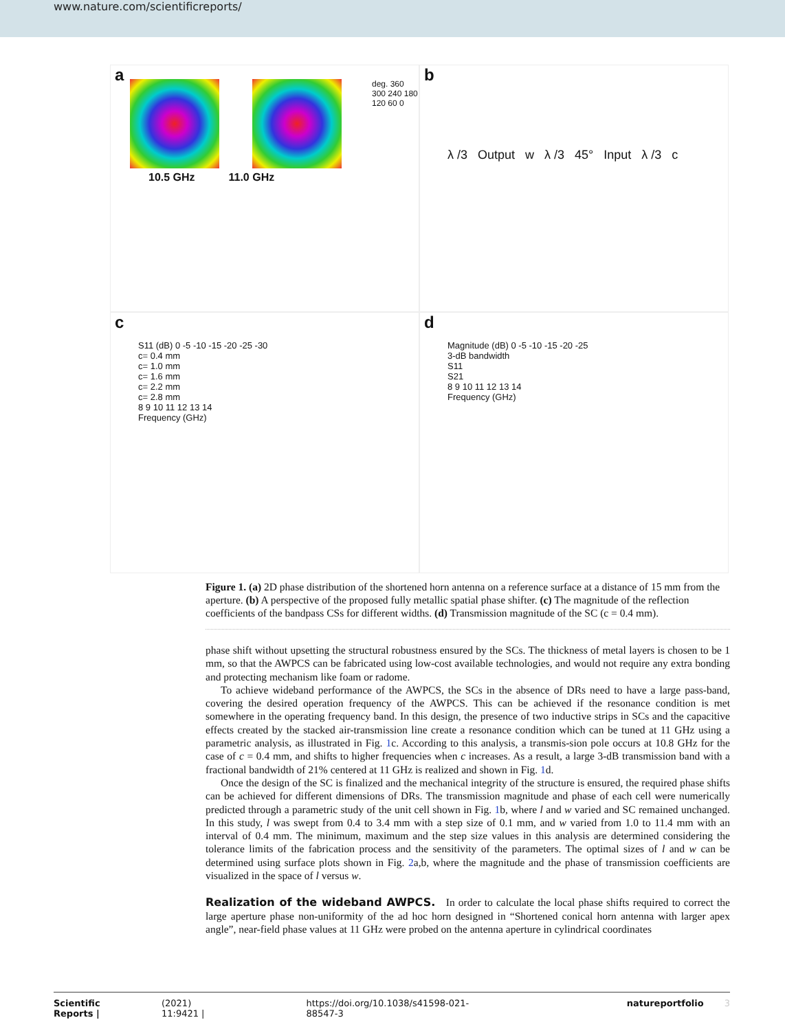www.nature.com/scientificreports/
a
10.5 GHz 11.0 GHz
deg. 360 300 240 180 120 60 0
b
λ /3 Output w λ /3 45° Input λ /3 c
c
S11 (dB) 0 -5 -10 -15 -20 -25 -30
c= 0.4 mm
c= 1.0 mm
c= 1.6 mm
c= 2.2 mm
c= 2.8 mm
8 9 10 11 12 13 14
Frequency (GHz)
d
Magnitude (dB) 0 -5 -10 -15 -20 -25
3-dB bandwidth
S11
S21
8 9 10 11 12 13 14
Frequency (GHz)
Figure 1. (a) 2D phase distribution of the shortened horn antenna on a reference surface at a distance of 15 mm from the aperture. (b) A perspective of the proposed fully metallic spatial phase shifter. (c) The magnitude of the reflection coefficients of the bandpass CSs for different widths. (d) Transmission magnitude of the SC (c = 0.4 mm).
phase shift without upsetting the structural robustness ensured by the SCs. The thickness of metal layers is chosen to be 1 mm, so that the AWPCS can be fabricated using low-cost available technologies, and would not require any extra bonding and protecting mechanism like foam or radome.
To achieve wideband performance of the AWPCS, the SCs in the absence of DRs need to have a large pass-band, covering the desired operation frequency of the AWPCS. This can be achieved if the resonance condition is met somewhere in the operating frequency band. In this design, the presence of two inductive strips in SCs and the capacitive effects created by the stacked air-transmission line create a resonance condition which can be tuned at 11 GHz using a parametric analysis, as illustrated in Fig. 1c. According to this analysis, a transmis-sion pole occurs at 10.8 GHz for the case of c = 0.4 mm, and shifts to higher frequencies when c increases. As a result, a large 3-dB transmission band with a fractional bandwidth of 21% centered at 11 GHz is realized and shown in Fig. 1d.
Once the design of the SC is finalized and the mechanical integrity of the structure is ensured, the required phase shifts can be achieved for different dimensions of DRs. The transmission magnitude and phase of each cell were numerically predicted through a parametric study of the unit cell shown in Fig. 1b, where l and w varied and SC remained unchanged. In this study, l was swept from 0.4 to 3.4 mm with a step size of 0.1 mm, and w varied from 1.0 to 11.4 mm with an interval of 0.4 mm. The minimum, maximum and the step size values in this analysis are determined considering the tolerance limits of the fabrication process and the sensitivity of the parameters. The optimal sizes of l and w can be determined using surface plots shown in Fig. 2a,b, where the magnitude and the phase of transmission coefficients are visualized in the space of l versus w.
Realization of the wideband AWPCS.
In order to calculate the local phase shifts required to correct the large aperture phase non-uniformity of the ad hoc horn designed in “Shortened conical horn antenna with larger apex angle”, near-field phase values at 11 GHz were probed on the antenna aperture in cylindrical coordinates
Scientific Reports | (2021) 11:9421 | https://doi.org/10.1038/s41598-021-88547-3 natureportfolio 3